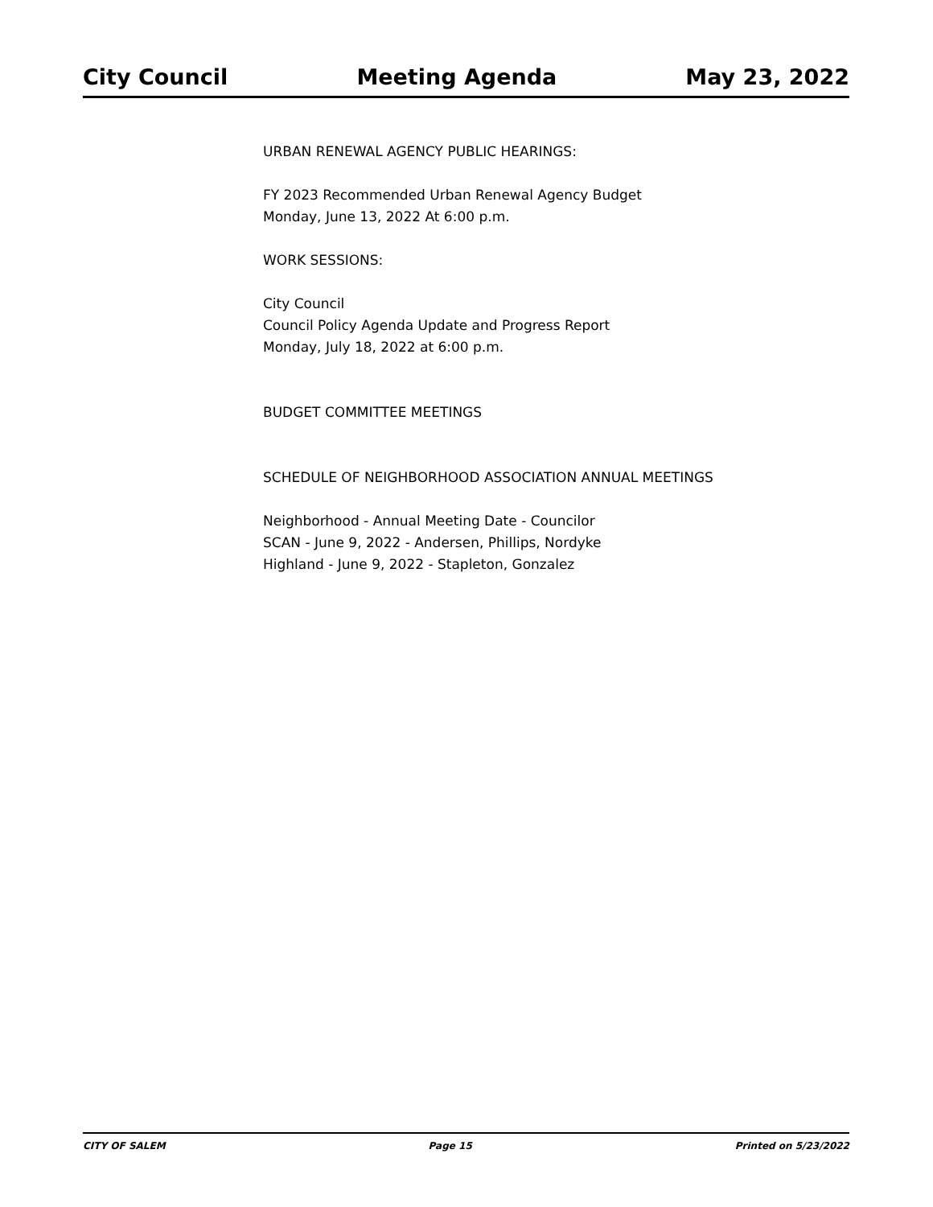City Council Meeting Agenda May 23, 2022
URBAN RENEWAL AGENCY PUBLIC HEARINGS:
FY 2023 Recommended Urban Renewal Agency Budget
Monday, June 13, 2022 At 6:00 p.m.
WORK SESSIONS:
City Council
Council Policy Agenda Update and Progress Report
Monday, July 18, 2022 at 6:00 p.m.
BUDGET COMMITTEE MEETINGS
SCHEDULE OF NEIGHBORHOOD ASSOCIATION ANNUAL MEETINGS
Neighborhood - Annual Meeting Date - Councilor
SCAN - June 9, 2022 - Andersen, Phillips, Nordyke
Highland - June 9, 2022 - Stapleton, Gonzalez
CITY OF SALEM Page 15 Printed on 5/23/2022